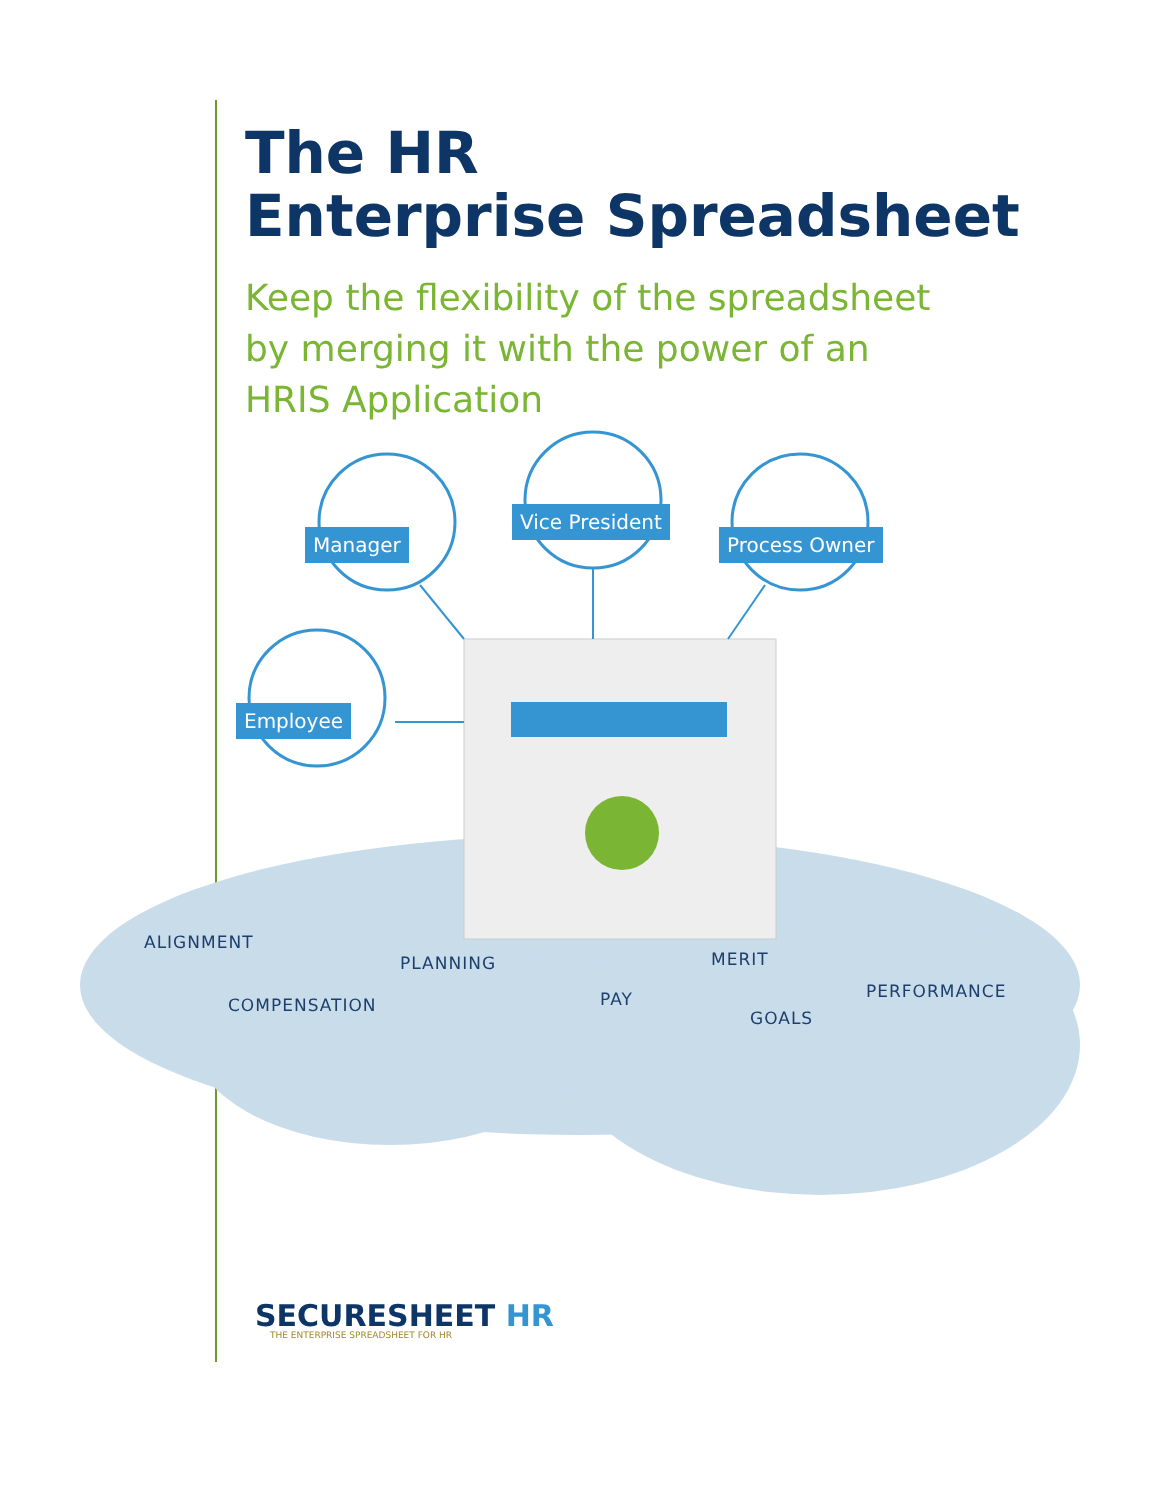The HR
Enterprise Spreadsheet
Keep the flexibility of the spreadsheet
by merging it with the power of an
HRIS Application
Manager
Vice President
Process Owner
Employee
ALIGNMENT
PLANNING
COMPENSATION
MERIT
PAY PERFORMANCE
GOALS
SECURESHEET HR
THE ENTERPRISE SPREADSHEET FOR HR